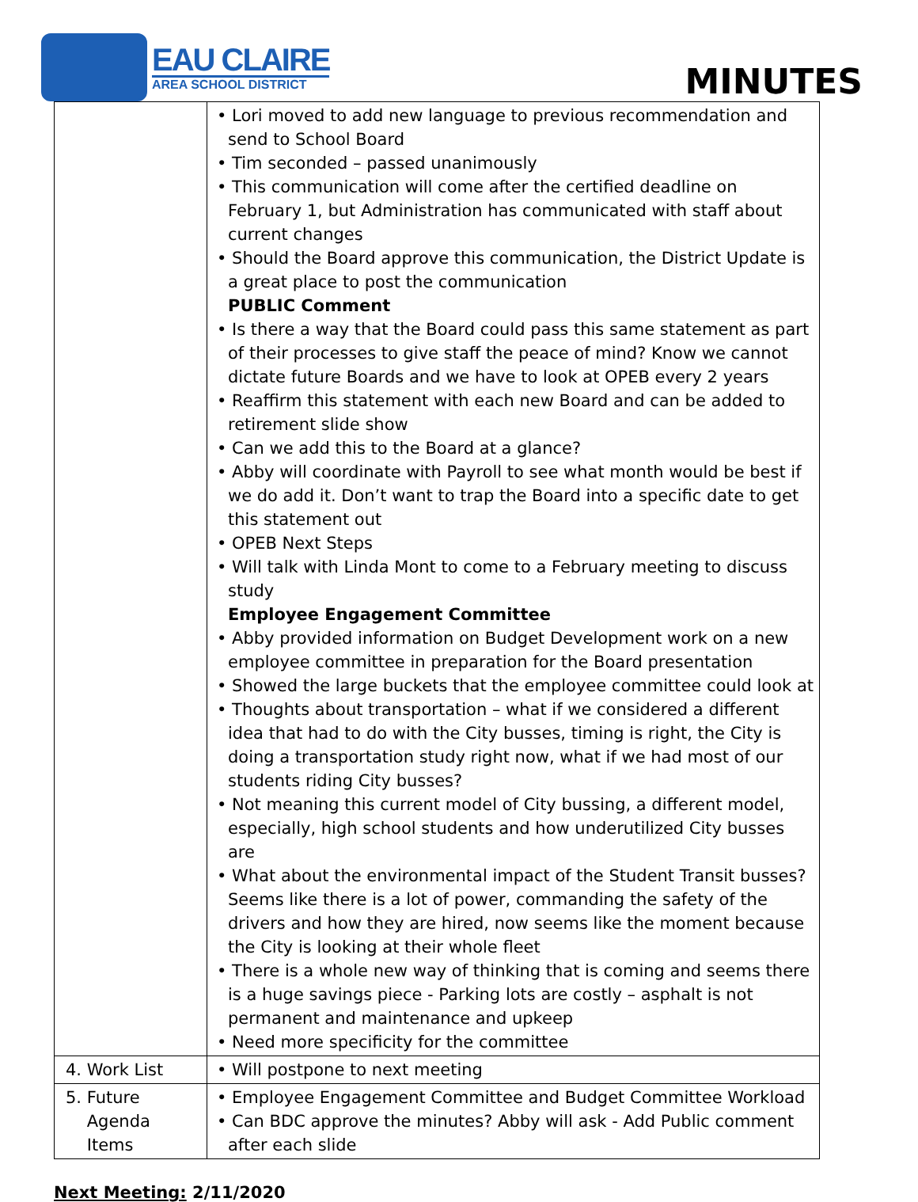EAU CLAIRE
AREA SCHOOL DISTRICT
MINUTES
| | • Lori moved to add new language to previous recommendation and send to School Board • Tim seconded – passed unanimously • This communication will come after the certified deadline on February 1, but Administration has communicated with staff about current changes • Should the Board approve this communication, the District Update is a great place to post the communication PUBLIC Comment • Is there a way that the Board could pass this same statement as part of their processes to give staff the peace of mind? Know we cannot dictate future Boards and we have to look at OPEB every 2 years • Reaffirm this statement with each new Board and can be added to retirement slide show • Can we add this to the Board at a glance? • Abby will coordinate with Payroll to see what month would be best if we do add it. Don’t want to trap the Board into a specific date to get this statement out • OPEB Next Steps • Will talk with Linda Mont to come to a February meeting to discuss study Employee Engagement Committee • Abby provided information on Budget Development work on a new employee committee in preparation for the Board presentation • Showed the large buckets that the employee committee could look at • Thoughts about transportation – what if we considered a different idea that had to do with the City busses, timing is right, the City is doing a transportation study right now, what if we had most of our students riding City busses? • Not meaning this current model of City bussing, a different model, especially, high school students and how underutilized City busses are • What about the environmental impact of the Student Transit busses? Seems like there is a lot of power, commanding the safety of the drivers and how they are hired, now seems like the moment because the City is looking at their whole fleet • There is a whole new way of thinking that is coming and seems there is a huge savings piece - Parking lots are costly – asphalt is not permanent and maintenance and upkeep • Need more specificity for the committee |
| 4. Work List | • Will postpone to next meeting |
| 5. Future Agenda Items | • Employee Engagement Committee and Budget Committee Workload • Can BDC approve the minutes? Abby will ask - Add Public comment after each slide |
Next Meeting: 2/11/2020